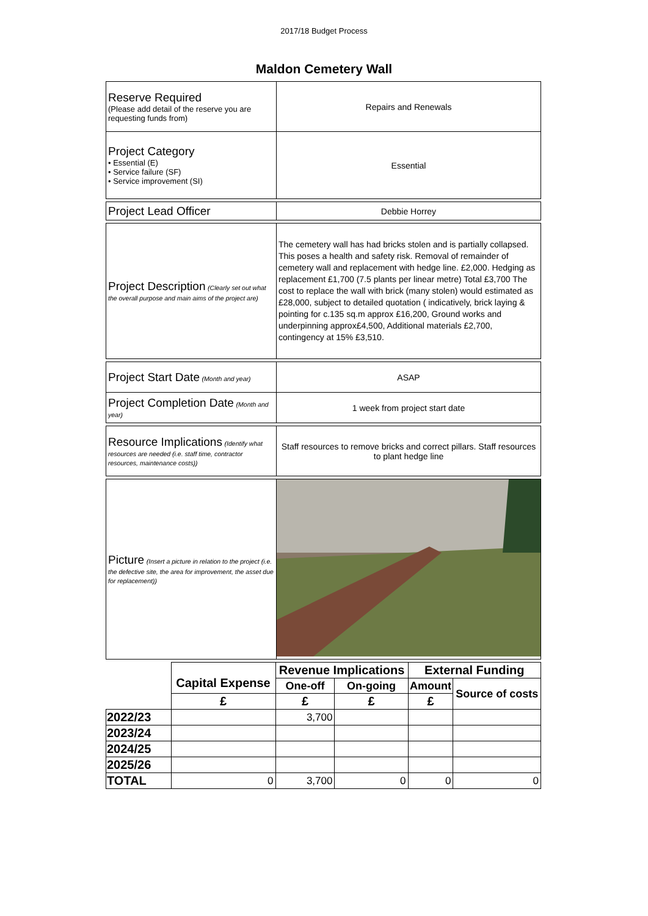2017/18 Budget Process
Maldon Cemetery Wall
| Reserve Required (Please add detail of the reserve you are requesting funds from) | Repairs and Renewals |
| Project Category • Essential (E) • Service failure (SF) • Service improvement (SI) | Essential |
| Project Lead Officer | Debbie Horrey |
| Project Description (Clearly set out what the overall purpose and main aims of the project are) | The cemetery wall has had bricks stolen and is partially collapsed. This poses a health and safety risk. Removal of remainder of cemetery wall and replacement with hedge line. £2,000. Hedging as replacement £1,700 (7.5 plants per linear metre) Total £3,700 The cost to replace the wall with brick (many stolen) would estimated as £28,000, subject to detailed quotation ( indicatively, brick laying & pointing for c.135 sq.m approx £16,200, Ground works and underpinning approx£4,500, Additional materials £2,700, contingency at 15% £3,510. |
| Project Start Date (Month and year) | ASAP |
| Project Completion Date (Month and year) | 1 week from project start date |
| Resource Implications (Identify what resources are needed (i.e. staff time, contractor resources, maintenance costs)) | Staff resources to remove bricks and correct pillars. Staff resources to plant hedge line |
| Picture (Insert a picture in relation to the project (i.e. the defective site, the area for improvement, the asset due for replacement)) | |
| | Capital Expense | Revenue Implications | | External Funding | |
| | | One-off | On-going | Amount | Source of costs |
| | £ | £ | £ | £ | |
| 2022/23 | | 3,700 | | | |
| 2023/24 | | | | | |
| 2024/25 | | | | | |
| 2025/26 | | | | | |
| TOTAL | 0 | 3,700 | 0 | 0 | 0 |